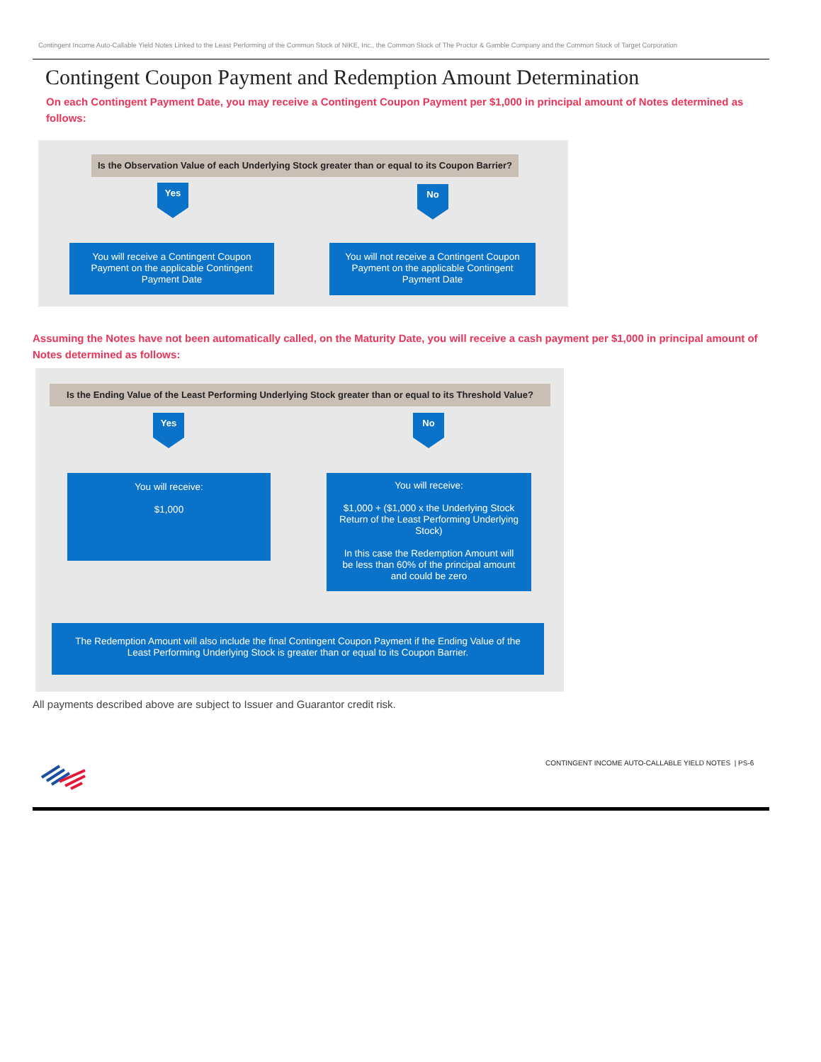Contingent Income Auto-Callable Yield Notes Linked to the Least Performing of the Common Stock of NIKE, Inc., the Common Stock of The Proctor & Gamble Company and the Common Stock of Target Corporation
Contingent Coupon Payment and Redemption Amount Determination
On each Contingent Payment Date, you may receive a Contingent Coupon Payment per $1,000 in principal amount of Notes determined as follows:
Is the Observation Value of each Underlying Stock greater than or equal to its Coupon Barrier?
Yes No
You will receive a Contingent Coupon Payment on the applicable Contingent Payment Date
You will not receive a Contingent Coupon Payment on the applicable Contingent Payment Date
Assuming the Notes have not been automatically called, on the Maturity Date, you will receive a cash payment per $1,000 in principal amount of Notes determined as follows:
Is the Ending Value of the Least Performing Underlying Stock greater than or equal to its Threshold Value?
Yes No
You will receive:
$1,000
You will receive:
$1,000 + ($1,000 x the Underlying Stock Return of the Least Performing Underlying Stock)
In this case the Redemption Amount will be less than 60% of the principal amount and could be zero
The Redemption Amount will also include the final Contingent Coupon Payment if the Ending Value of the Least Performing Underlying Stock is greater than or equal to its Coupon Barrier.
All payments described above are subject to Issuer and Guarantor credit risk.
CONTINGENT INCOME AUTO-CALLABLE YIELD NOTES | PS-6